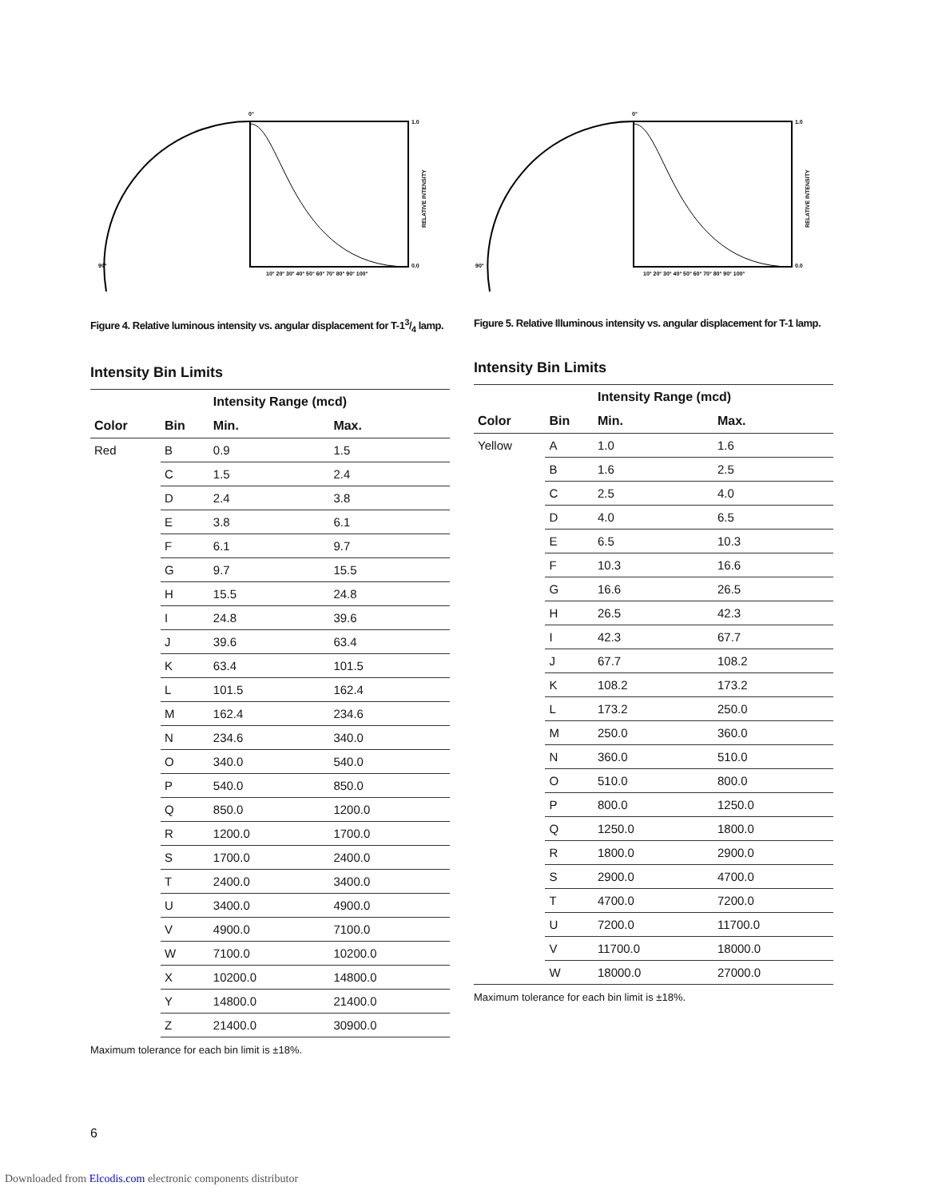1.0
0.0
0°
90°
10° 20° 30° 40° 50° 60° 70° 80° 90° 100°
RELATIVE INTENSITY
Figure 4. Relative luminous intensity vs. angular displacement for T-13/4 lamp.
Intensity Bin Limits
| | | Intensity Range (mcd) | |
| --- | --- | --- | --- |
| Color | Bin | Min. | Max. |
| Red | B | 0.9 | 1.5 |
| | C | 1.5 | 2.4 |
| | D | 2.4 | 3.8 |
| | E | 3.8 | 6.1 |
| | F | 6.1 | 9.7 |
| | G | 9.7 | 15.5 |
| | H | 15.5 | 24.8 |
| | I | 24.8 | 39.6 |
| | J | 39.6 | 63.4 |
| | K | 63.4 | 101.5 |
| | L | 101.5 | 162.4 |
| | M | 162.4 | 234.6 |
| | N | 234.6 | 340.0 |
| | O | 340.0 | 540.0 |
| | P | 540.0 | 850.0 |
| | Q | 850.0 | 1200.0 |
| | R | 1200.0 | 1700.0 |
| | S | 1700.0 | 2400.0 |
| | T | 2400.0 | 3400.0 |
| | U | 3400.0 | 4900.0 |
| | V | 4900.0 | 7100.0 |
| | W | 7100.0 | 10200.0 |
| | X | 10200.0 | 14800.0 |
| | Y | 14800.0 | 21400.0 |
| | Z | 21400.0 | 30900.0 |
Maximum tolerance for each bin limit is ±18%.
1.0
0.0
0°
90°
10° 20° 30° 40° 50° 60° 70° 80° 90° 100°
RELATIVE INTENSITY
Figure 5. Relative Illuminous intensity vs. angular displacement for T-1 lamp.
Intensity Bin Limits
| | | Intensity Range (mcd) | |
| --- | --- | --- | --- |
| Color | Bin | Min. | Max. |
| Yellow | A | 1.0 | 1.6 |
| | B | 1.6 | 2.5 |
| | C | 2.5 | 4.0 |
| | D | 4.0 | 6.5 |
| | E | 6.5 | 10.3 |
| | F | 10.3 | 16.6 |
| | G | 16.6 | 26.5 |
| | H | 26.5 | 42.3 |
| | I | 42.3 | 67.7 |
| | J | 67.7 | 108.2 |
| | K | 108.2 | 173.2 |
| | L | 173.2 | 250.0 |
| | M | 250.0 | 360.0 |
| | N | 360.0 | 510.0 |
| | O | 510.0 | 800.0 |
| | P | 800.0 | 1250.0 |
| | Q | 1250.0 | 1800.0 |
| | R | 1800.0 | 2900.0 |
| | S | 2900.0 | 4700.0 |
| | T | 4700.0 | 7200.0 |
| | U | 7200.0 | 11700.0 |
| | V | 11700.0 | 18000.0 |
| | W | 18000.0 | 27000.0 |
Maximum tolerance for each bin limit is ±18%.
6
Downloaded from Elcodis.com electronic components distributor